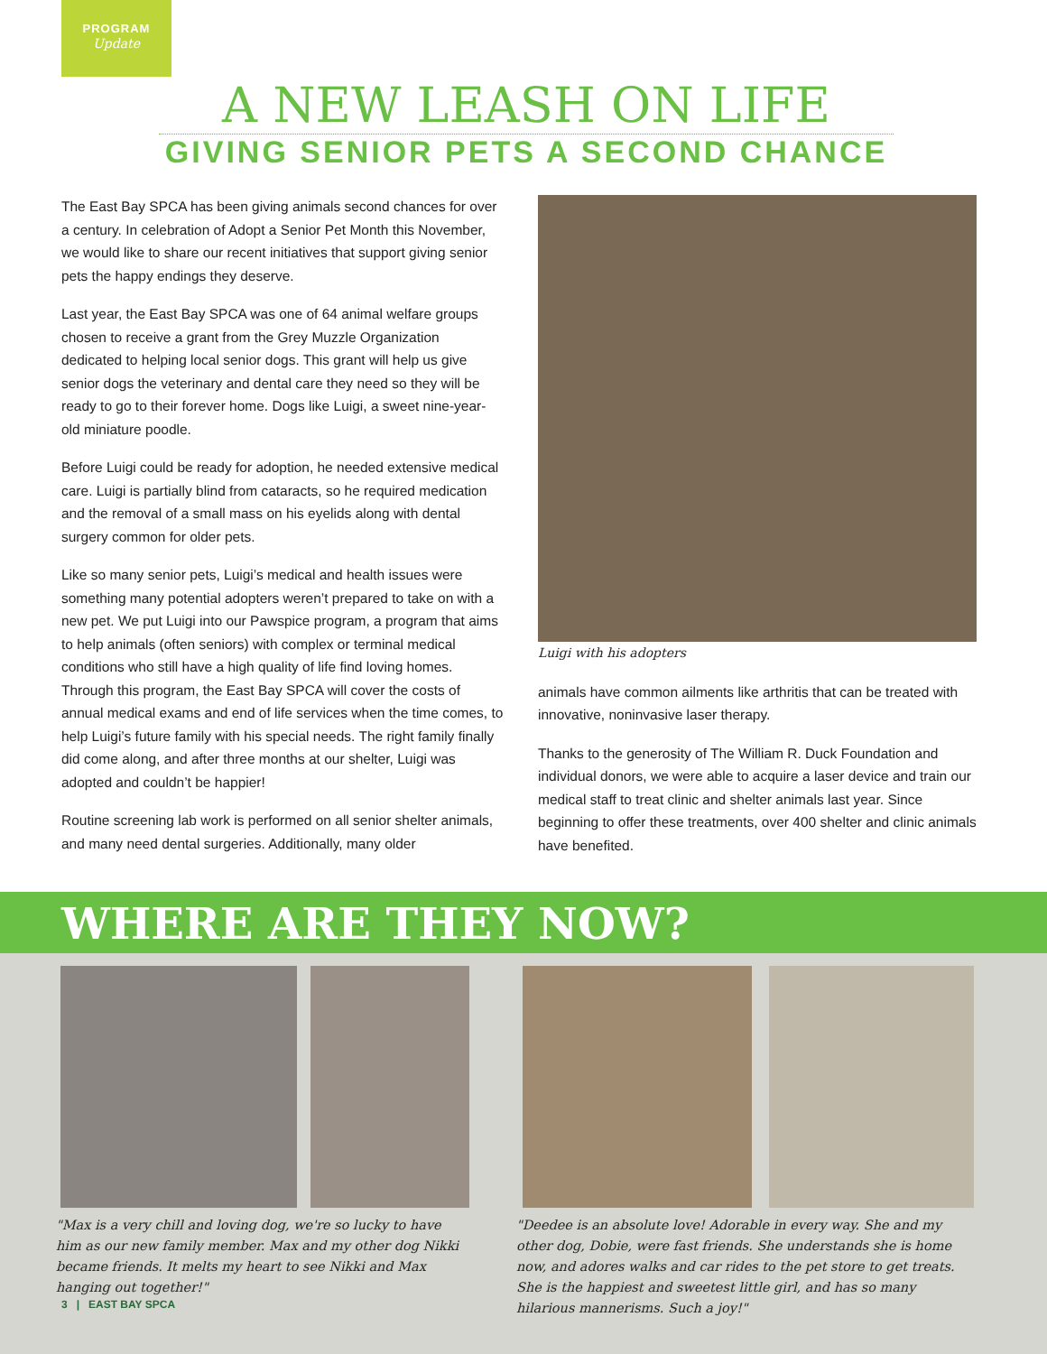PROGRAM
Update
A NEW LEASH ON LIFE
GIVING SENIOR PETS A SECOND CHANCE
The East Bay SPCA has been giving animals second chances for over a century. In celebration of Adopt a Senior Pet Month this November, we would like to share our recent initiatives that support giving senior pets the happy endings they deserve.
Last year, the East Bay SPCA was one of 64 animal welfare groups chosen to receive a grant from the Grey Muzzle Organization dedicated to helping local senior dogs. This grant will help us give senior dogs the veterinary and dental care they need so they will be ready to go to their forever home. Dogs like Luigi, a sweet nine-year-old miniature poodle.
Before Luigi could be ready for adoption, he needed extensive medical care. Luigi is partially blind from cataracts, so he required medication and the removal of a small mass on his eyelids along with dental surgery common for older pets.
Like so many senior pets, Luigi’s medical and health issues were something many potential adopters weren’t prepared to take on with a new pet. We put Luigi into our Pawspice program, a program that aims to help animals (often seniors) with complex or terminal medical conditions who still have a high quality of life find loving homes. Through this program, the East Bay SPCA will cover the costs of annual medical exams and end of life services when the time comes, to help Luigi’s future family with his special needs. The right family finally did come along, and after three months at our shelter, Luigi was adopted and couldn’t be happier!
Routine screening lab work is performed on all senior shelter animals, and many need dental surgeries. Additionally, many older
Luigi with his adopters
animals have common ailments like arthritis that can be treated with innovative, noninvasive laser therapy.
Thanks to the generosity of The William R. Duck Foundation and individual donors, we were able to acquire a laser device and train our medical staff to treat clinic and shelter animals last year. Since beginning to offer these treatments, over 400 shelter and clinic animals have benefited.
WHERE ARE THEY NOW?
"Max is a very chill and loving dog, we're so lucky to have him as our new family member. Max and my other dog Nikki became friends. It melts my heart to see Nikki and Max hanging out together!"
3 | EAST BAY SPCA
"Deedee is an absolute love! Adorable in every way. She and my other dog, Dobie, were fast friends. She understands she is home now, and adores walks and car rides to the pet store to get treats. She is the happiest and sweetest little girl, and has so many hilarious mannerisms. Such a joy!"